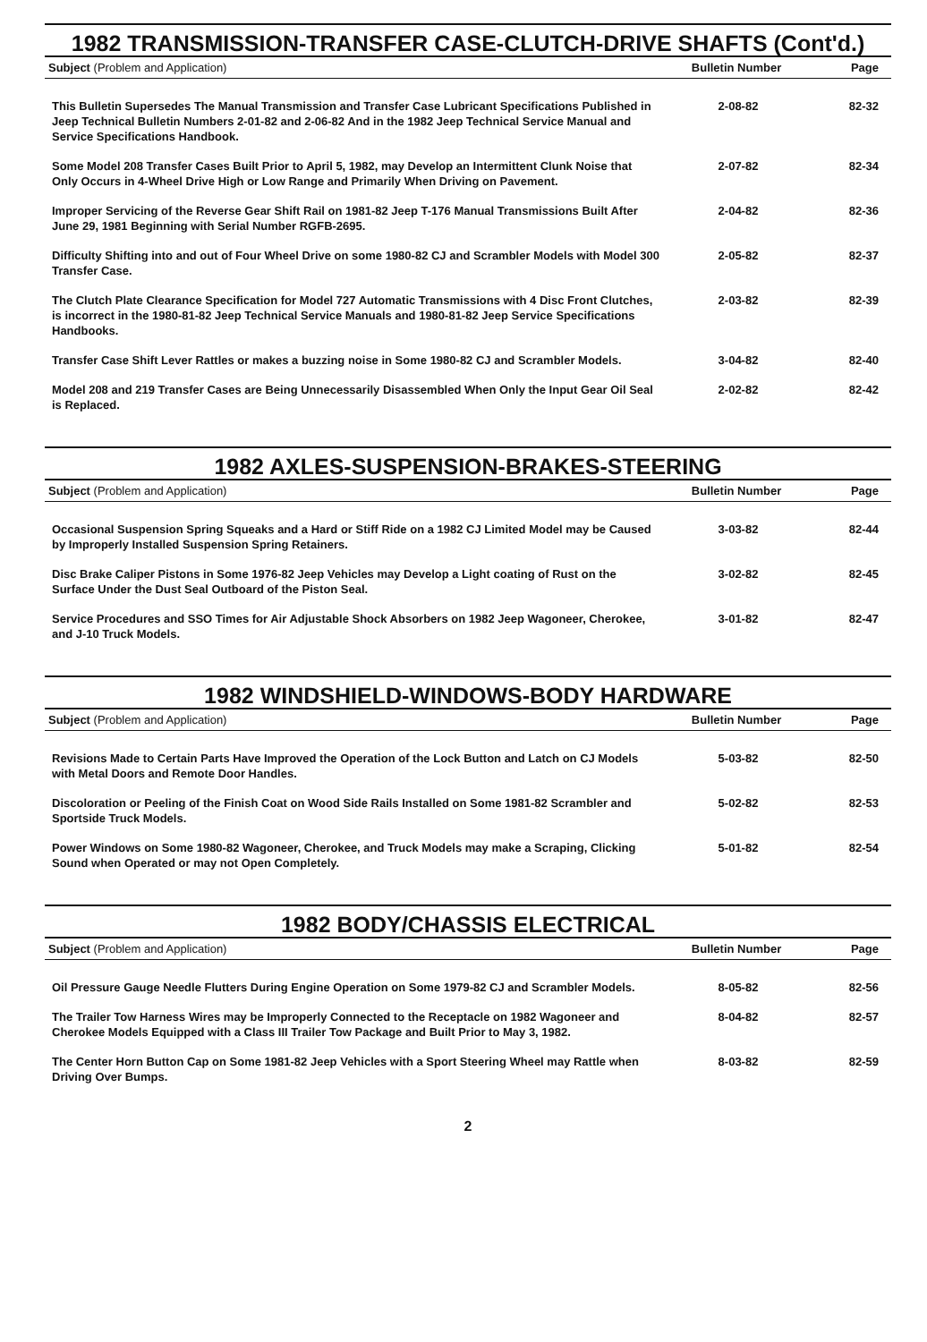1982 TRANSMISSION-TRANSFER CASE-CLUTCH-DRIVE SHAFTS (Cont'd.)
| Subject (Problem and Application) | Bulletin Number | Page |
| --- | --- | --- |
| This Bulletin Supersedes The Manual Transmission and Transfer Case Lubricant Specifications Published in Jeep Technical Bulletin Numbers 2-01-82 and 2-06-82 And in the 1982 Jeep Technical Service Manual and Service Specifications Handbook. | 2-08-82 | 82-32 |
| Some Model 208 Transfer Cases Built Prior to April 5, 1982, may Develop an Intermittent Clunk Noise that Only Occurs in 4-Wheel Drive High or Low Range and Primarily When Driving on Pavement. | 2-07-82 | 82-34 |
| Improper Servicing of the Reverse Gear Shift Rail on 1981-82 Jeep T-176 Manual Transmissions Built After June 29, 1981 Beginning with Serial Number RGFB-2695. | 2-04-82 | 82-36 |
| Difficulty Shifting into and out of Four Wheel Drive on some 1980-82 CJ and Scrambler Models with Model 300 Transfer Case. | 2-05-82 | 82-37 |
| The Clutch Plate Clearance Specification for Model 727 Automatic Transmissions with 4 Disc Front Clutches, is incorrect in the 1980-81-82 Jeep Technical Service Manuals and 1980-81-82 Jeep Service Specifications Handbooks. | 2-03-82 | 82-39 |
| Transfer Case Shift Lever Rattles or makes a buzzing noise in Some 1980-82 CJ and Scrambler Models. | 3-04-82 | 82-40 |
| Model 208 and 219 Transfer Cases are Being Unnecessarily Disassembled When Only the Input Gear Oil Seal is Replaced. | 2-02-82 | 82-42 |
1982 AXLES-SUSPENSION-BRAKES-STEERING
| Subject (Problem and Application) | Bulletin Number | Page |
| --- | --- | --- |
| Occasional Suspension Spring Squeaks and a Hard or Stiff Ride on a 1982 CJ Limited Model may be Caused by Improperly Installed Suspension Spring Retainers. | 3-03-82 | 82-44 |
| Disc Brake Caliper Pistons in Some 1976-82 Jeep Vehicles may Develop a Light coating of Rust on the Surface Under the Dust Seal Outboard of the Piston Seal. | 3-02-82 | 82-45 |
| Service Procedures and SSO Times for Air Adjustable Shock Absorbers on 1982 Jeep Wagoneer, Cherokee, and J-10 Truck Models. | 3-01-82 | 82-47 |
1982 WINDSHIELD-WINDOWS-BODY HARDWARE
| Subject (Problem and Application) | Bulletin Number | Page |
| --- | --- | --- |
| Revisions Made to Certain Parts Have Improved the Operation of the Lock Button and Latch on CJ Models with Metal Doors and Remote Door Handles. | 5-03-82 | 82-50 |
| Discoloration or Peeling of the Finish Coat on Wood Side Rails Installed on Some 1981-82 Scrambler and Sportside Truck Models. | 5-02-82 | 82-53 |
| Power Windows on Some 1980-82 Wagoneer, Cherokee, and Truck Models may make a Scraping, Clicking Sound when Operated or may not Open Completely. | 5-01-82 | 82-54 |
1982 BODY/CHASSIS ELECTRICAL
| Subject (Problem and Application) | Bulletin Number | Page |
| --- | --- | --- |
| Oil Pressure Gauge Needle Flutters During Engine Operation on Some 1979-82 CJ and Scrambler Models. | 8-05-82 | 82-56 |
| The Trailer Tow Harness Wires may be Improperly Connected to the Receptacle on 1982 Wagoneer and Cherokee Models Equipped with a Class III Trailer Tow Package and Built Prior to May 3, 1982. | 8-04-82 | 82-57 |
| The Center Horn Button Cap on Some 1981-82 Jeep Vehicles with a Sport Steering Wheel may Rattle when Driving Over Bumps. | 8-03-82 | 82-59 |
2